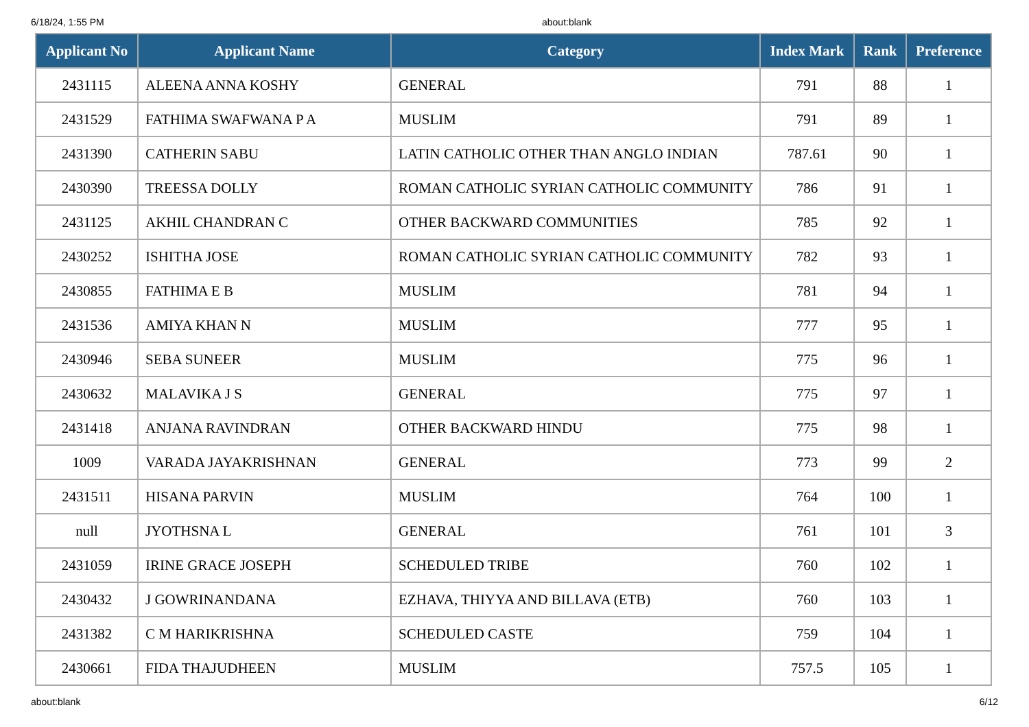6/18/24, 1:55 PM about:blank
| Applicant No | Applicant Name | Category | Index Mark | Rank | Preference |
| --- | --- | --- | --- | --- | --- |
| 2431115 | ALEENA ANNA KOSHY | GENERAL | 791 | 88 | 1 |
| 2431529 | FATHIMA SWAFWANA P A | MUSLIM | 791 | 89 | 1 |
| 2431390 | CATHERIN SABU | LATIN CATHOLIC OTHER THAN ANGLO INDIAN | 787.61 | 90 | 1 |
| 2430390 | TREESSA DOLLY | ROMAN CATHOLIC SYRIAN CATHOLIC COMMUNITY | 786 | 91 | 1 |
| 2431125 | AKHIL CHANDRAN C | OTHER BACKWARD COMMUNITIES | 785 | 92 | 1 |
| 2430252 | ISHITHA JOSE | ROMAN CATHOLIC SYRIAN CATHOLIC COMMUNITY | 782 | 93 | 1 |
| 2430855 | FATHIMA E B | MUSLIM | 781 | 94 | 1 |
| 2431536 | AMIYA KHAN N | MUSLIM | 777 | 95 | 1 |
| 2430946 | SEBA SUNEER | MUSLIM | 775 | 96 | 1 |
| 2430632 | MALAVIKA J S | GENERAL | 775 | 97 | 1 |
| 2431418 | ANJANA RAVINDRAN | OTHER BACKWARD HINDU | 775 | 98 | 1 |
| 1009 | VARADA JAYAKRISHNAN | GENERAL | 773 | 99 | 2 |
| 2431511 | HISANA PARVIN | MUSLIM | 764 | 100 | 1 |
| null | JYOTHSNA L | GENERAL | 761 | 101 | 3 |
| 2431059 | IRINE GRACE JOSEPH | SCHEDULED TRIBE | 760 | 102 | 1 |
| 2430432 | J GOWRINANDANA | EZHAVA, THIYYA AND BILLAVA (ETB) | 760 | 103 | 1 |
| 2431382 | C M HARIKRISHNA | SCHEDULED CASTE | 759 | 104 | 1 |
| 2430661 | FIDA THAJUDHEEN | MUSLIM | 757.5 | 105 | 1 |
about:blank 6/12